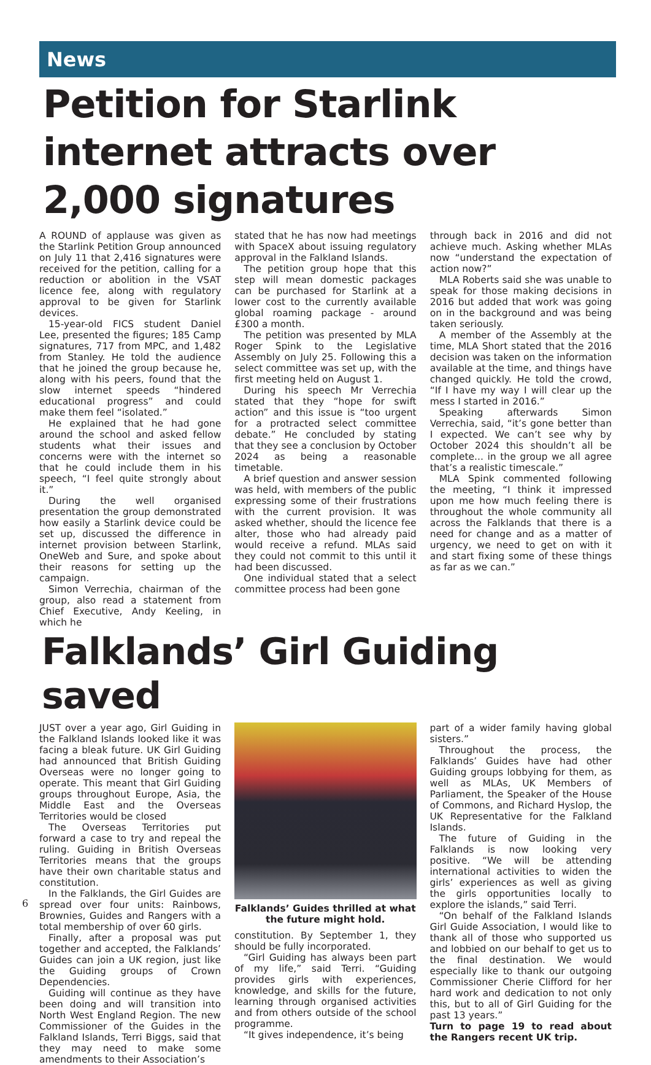News
Petition for Starlink internet attracts over 2,000 signatures
A ROUND of applause was given as the Starlink Petition Group announced on July 11 that 2,416 signatures were received for the petition, calling for a reduction or abolition in the VSAT licence fee, along with regulatory approval to be given for Starlink devices.
15-year-old FICS student Daniel Lee, presented the figures; 185 Camp signatures, 717 from MPC, and 1,482 from Stanley. He told the audience that he joined the group because he, along with his peers, found that the slow internet speeds “hindered educational progress” and could make them feel “isolated.”
He explained that he had gone around the school and asked fellow students what their issues and concerns were with the internet so that he could include them in his speech, “I feel quite strongly about it.”
During the well organised presentation the group demonstrated how easily a Starlink device could be set up, discussed the difference in internet provision between Starlink, OneWeb and Sure, and spoke about their reasons for setting up the campaign.
Simon Verrechia, chairman of the group, also read a statement from Chief Executive, Andy Keeling, in which he
stated that he has now had meetings with SpaceX about issuing regulatory approval in the Falkland Islands.
The petition group hope that this step will mean domestic packages can be purchased for Starlink at a lower cost to the currently available global roaming package - around £300 a month.
The petition was presented by MLA Roger Spink to the Legislative Assembly on July 25. Following this a select committee was set up, with the first meeting held on August 1.
During his speech Mr Verrechia stated that they “hope for swift action” and this issue is “too urgent for a protracted select committee debate.” He concluded by stating that they see a conclusion by October 2024 as being a reasonable timetable.
A brief question and answer session was held, with members of the public expressing some of their frustrations with the current provision. It was asked whether, should the licence fee alter, those who had already paid would receive a refund. MLAs said they could not commit to this until it had been discussed.
One individual stated that a select committee process had been gone
through back in 2016 and did not achieve much. Asking whether MLAs now “understand the expectation of action now?”
MLA Roberts said she was unable to speak for those making decisions in 2016 but added that work was going on in the background and was being taken seriously.
A member of the Assembly at the time, MLA Short stated that the 2016 decision was taken on the information available at the time, and things have changed quickly. He told the crowd, “If I have my way I will clear up the mess I started in 2016.”
Speaking afterwards Simon Verrechia, said, “it’s gone better than I expected. We can’t see why by October 2024 this shouldn’t all be complete... in the group we all agree that’s a realistic timescale.”
MLA Spink commented following the meeting, “I think it impressed upon me how much feeling there is throughout the whole community all across the Falklands that there is a need for change and as a matter of urgency, we need to get on with it and start fixing some of these things as far as we can.”
Falklands’ Girl Guiding saved
JUST over a year ago, Girl Guiding in the Falkland Islands looked like it was facing a bleak future. UK Girl Guiding had announced that British Guiding Overseas were no longer going to operate. This meant that Girl Guiding groups throughout Europe, Asia, the Middle East and the Overseas Territories would be closed
The Overseas Territories put forward a case to try and repeal the ruling. Guiding in British Overseas Territories means that the groups have their own charitable status and constitution.
In the Falklands, the Girl Guides are spread over four units: Rainbows, Brownies, Guides and Rangers with a total membership of over 60 girls.
Finally, after a proposal was put together and accepted, the Falklands’ Guides can join a UK region, just like the Guiding groups of Crown Dependencies.
Guiding will continue as they have been doing and will transition into North West England Region. The new Commissioner of the Guides in the Falkland Islands, Terri Biggs, said that they may need to make some amendments to their Association’s
Falklands’ Guides thrilled at what the future might hold.
constitution. By September 1, they should be fully incorporated.
“Girl Guiding has always been part of my life,” said Terri. “Guiding provides girls with experiences, knowledge, and skills for the future, learning through organised activities and from others outside of the school programme.
“It gives independence, it’s being
part of a wider family having global sisters.”
Throughout the process, the Falklands’ Guides have had other Guiding groups lobbying for them, as well as MLAs, UK Members of Parliament, the Speaker of the House of Commons, and Richard Hyslop, the UK Representative for the Falkland Islands.
The future of Guiding in the Falklands is now looking very positive. “We will be attending international activities to widen the girls’ experiences as well as giving the girls opportunities locally to explore the islands,” said Terri.
“On behalf of the Falkland Islands Girl Guide Association, I would like to thank all of those who supported us and lobbied on our behalf to get us to the final destination. We would especially like to thank our outgoing Commissioner Cherie Clifford for her hard work and dedication to not only this, but to all of Girl Guiding for the past 13 years.”
Turn to page 19 to read about the Rangers recent UK trip.
6